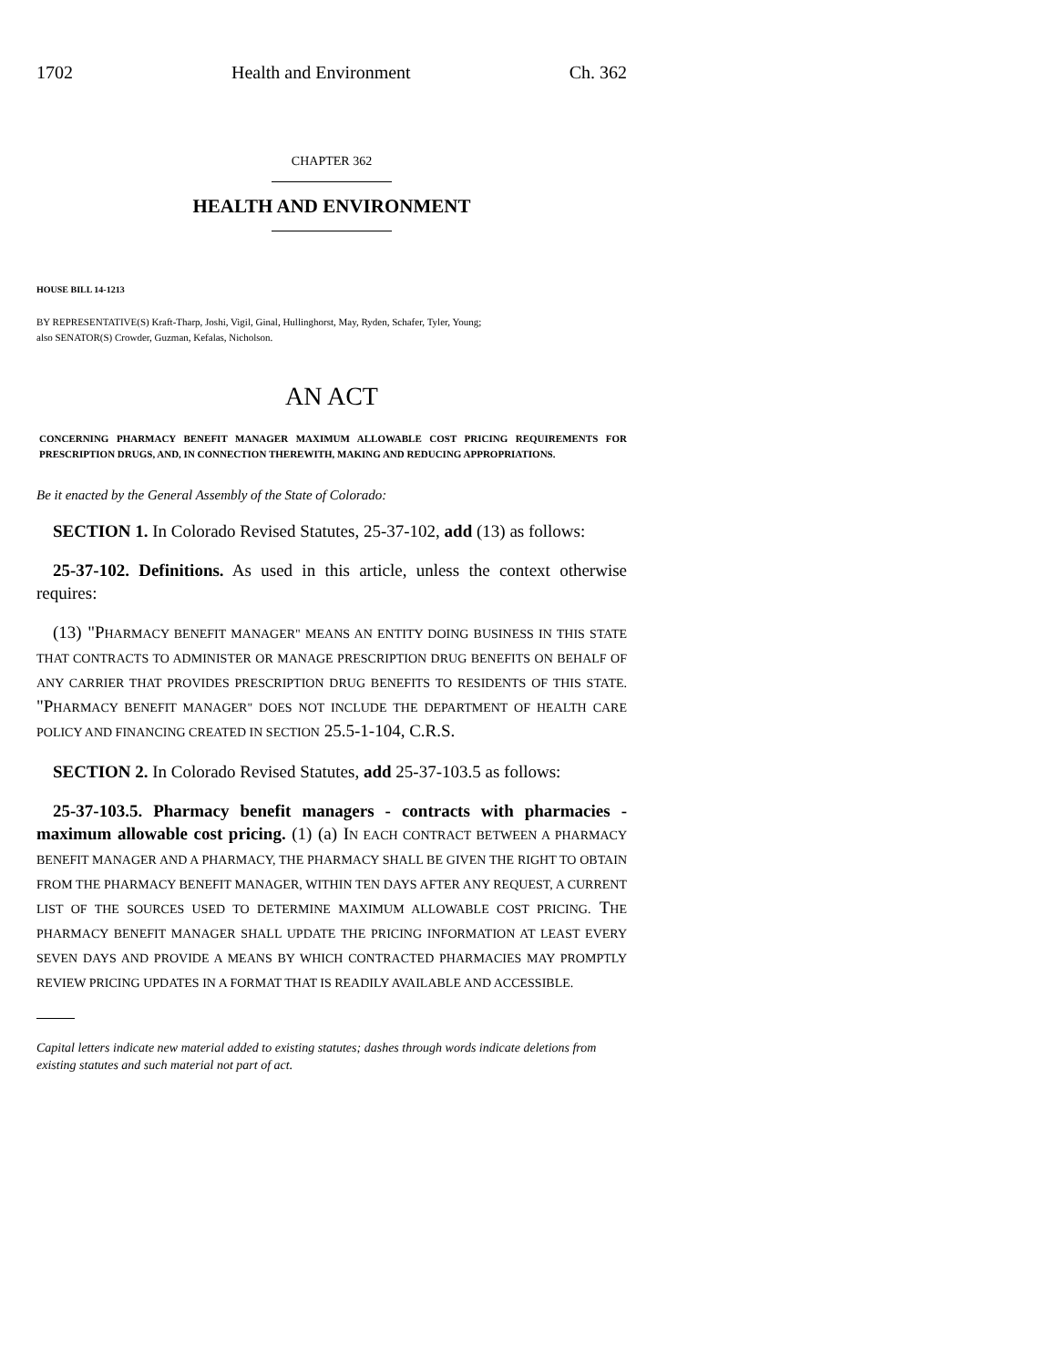1702 Health and Environment Ch. 362
CHAPTER 362
HEALTH AND ENVIRONMENT
HOUSE BILL 14-1213
BY REPRESENTATIVE(S) Kraft-Tharp, Joshi, Vigil, Ginal, Hullinghorst, May, Ryden, Schafer, Tyler, Young;
also SENATOR(S) Crowder, Guzman, Kefalas, Nicholson.
AN ACT
CONCERNING PHARMACY BENEFIT MANAGER MAXIMUM ALLOWABLE COST PRICING REQUIREMENTS FOR PRESCRIPTION DRUGS, AND, IN CONNECTION THEREWITH, MAKING AND REDUCING APPROPRIATIONS.
Be it enacted by the General Assembly of the State of Colorado:
SECTION 1. In Colorado Revised Statutes, 25-37-102, add (13) as follows:
25-37-102. Definitions. As used in this article, unless the context otherwise requires:
(13) "PHARMACY BENEFIT MANAGER" MEANS AN ENTITY DOING BUSINESS IN THIS STATE THAT CONTRACTS TO ADMINISTER OR MANAGE PRESCRIPTION DRUG BENEFITS ON BEHALF OF ANY CARRIER THAT PROVIDES PRESCRIPTION DRUG BENEFITS TO RESIDENTS OF THIS STATE. "PHARMACY BENEFIT MANAGER" DOES NOT INCLUDE THE DEPARTMENT OF HEALTH CARE POLICY AND FINANCING CREATED IN SECTION 25.5-1-104, C.R.S.
SECTION 2. In Colorado Revised Statutes, add 25-37-103.5 as follows:
25-37-103.5. Pharmacy benefit managers - contracts with pharmacies - maximum allowable cost pricing. (1) (a) IN EACH CONTRACT BETWEEN A PHARMACY BENEFIT MANAGER AND A PHARMACY, THE PHARMACY SHALL BE GIVEN THE RIGHT TO OBTAIN FROM THE PHARMACY BENEFIT MANAGER, WITHIN TEN DAYS AFTER ANY REQUEST, A CURRENT LIST OF THE SOURCES USED TO DETERMINE MAXIMUM ALLOWABLE COST PRICING. THE PHARMACY BENEFIT MANAGER SHALL UPDATE THE PRICING INFORMATION AT LEAST EVERY SEVEN DAYS AND PROVIDE A MEANS BY WHICH CONTRACTED PHARMACIES MAY PROMPTLY REVIEW PRICING UPDATES IN A FORMAT THAT IS READILY AVAILABLE AND ACCESSIBLE.
Capital letters indicate new material added to existing statutes; dashes through words indicate deletions from existing statutes and such material not part of act.